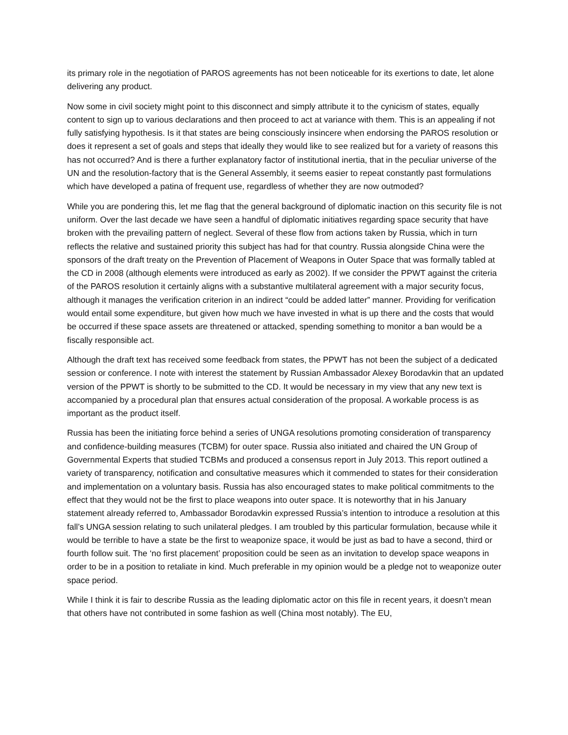its primary role in the negotiation of PAROS agreements has not been noticeable for its exertions to date, let alone delivering any product.
Now some in civil society might point to this disconnect and simply attribute it to the cynicism of states, equally content to sign up to various declarations and then proceed to act at variance with them. This is an appealing if not fully satisfying hypothesis. Is it that states are being consciously insincere when endorsing the PAROS resolution or does it represent a set of goals and steps that ideally they would like to see realized but for a variety of reasons this has not occurred? And is there a further explanatory factor of institutional inertia, that in the peculiar universe of the UN and the resolution-factory that is the General Assembly, it seems easier to repeat constantly past formulations which have developed a patina of frequent use, regardless of whether they are now outmoded?
While you are pondering this, let me flag that the general background of diplomatic inaction on this security file is not uniform. Over the last decade we have seen a handful of diplomatic initiatives regarding space security that have broken with the prevailing pattern of neglect. Several of these flow from actions taken by Russia, which in turn reflects the relative and sustained priority this subject has had for that country. Russia alongside China were the sponsors of the draft treaty on the Prevention of Placement of Weapons in Outer Space that was formally tabled at the CD in 2008 (although elements were introduced as early as 2002). If we consider the PPWT against the criteria of the PAROS resolution it certainly aligns with a substantive multilateral agreement with a major security focus, although it manages the verification criterion in an indirect “could be added latter” manner. Providing for verification would entail some expenditure, but given how much we have invested in what is up there and the costs that would be occurred if these space assets are threatened or attacked, spending something to monitor a ban would be a fiscally responsible act.
Although the draft text has received some feedback from states, the PPWT has not been the subject of a dedicated session or conference. I note with interest the statement by Russian Ambassador Alexey Borodavkin that an updated version of the PPWT is shortly to be submitted to the CD. It would be necessary in my view that any new text is accompanied by a procedural plan that ensures actual consideration of the proposal. A workable process is as important as the product itself.
Russia has been the initiating force behind a series of UNGA resolutions promoting consideration of transparency and confidence-building measures (TCBM) for outer space. Russia also initiated and chaired the UN Group of Governmental Experts that studied TCBMs and produced a consensus report in July 2013. This report outlined a variety of transparency, notification and consultative measures which it commended to states for their consideration and implementation on a voluntary basis. Russia has also encouraged states to make political commitments to the effect that they would not be the first to place weapons into outer space. It is noteworthy that in his January statement already referred to, Ambassador Borodavkin expressed Russia’s intention to introduce a resolution at this fall’s UNGA session relating to such unilateral pledges. I am troubled by this particular formulation, because while it would be terrible to have a state be the first to weaponize space, it would be just as bad to have a second, third or fourth follow suit. The ‘no first placement’ proposition could be seen as an invitation to develop space weapons in order to be in a position to retaliate in kind. Much preferable in my opinion would be a pledge not to weaponize outer space period.
While I think it is fair to describe Russia as the leading diplomatic actor on this file in recent years, it doesn’t mean that others have not contributed in some fashion as well (China most notably). The EU,